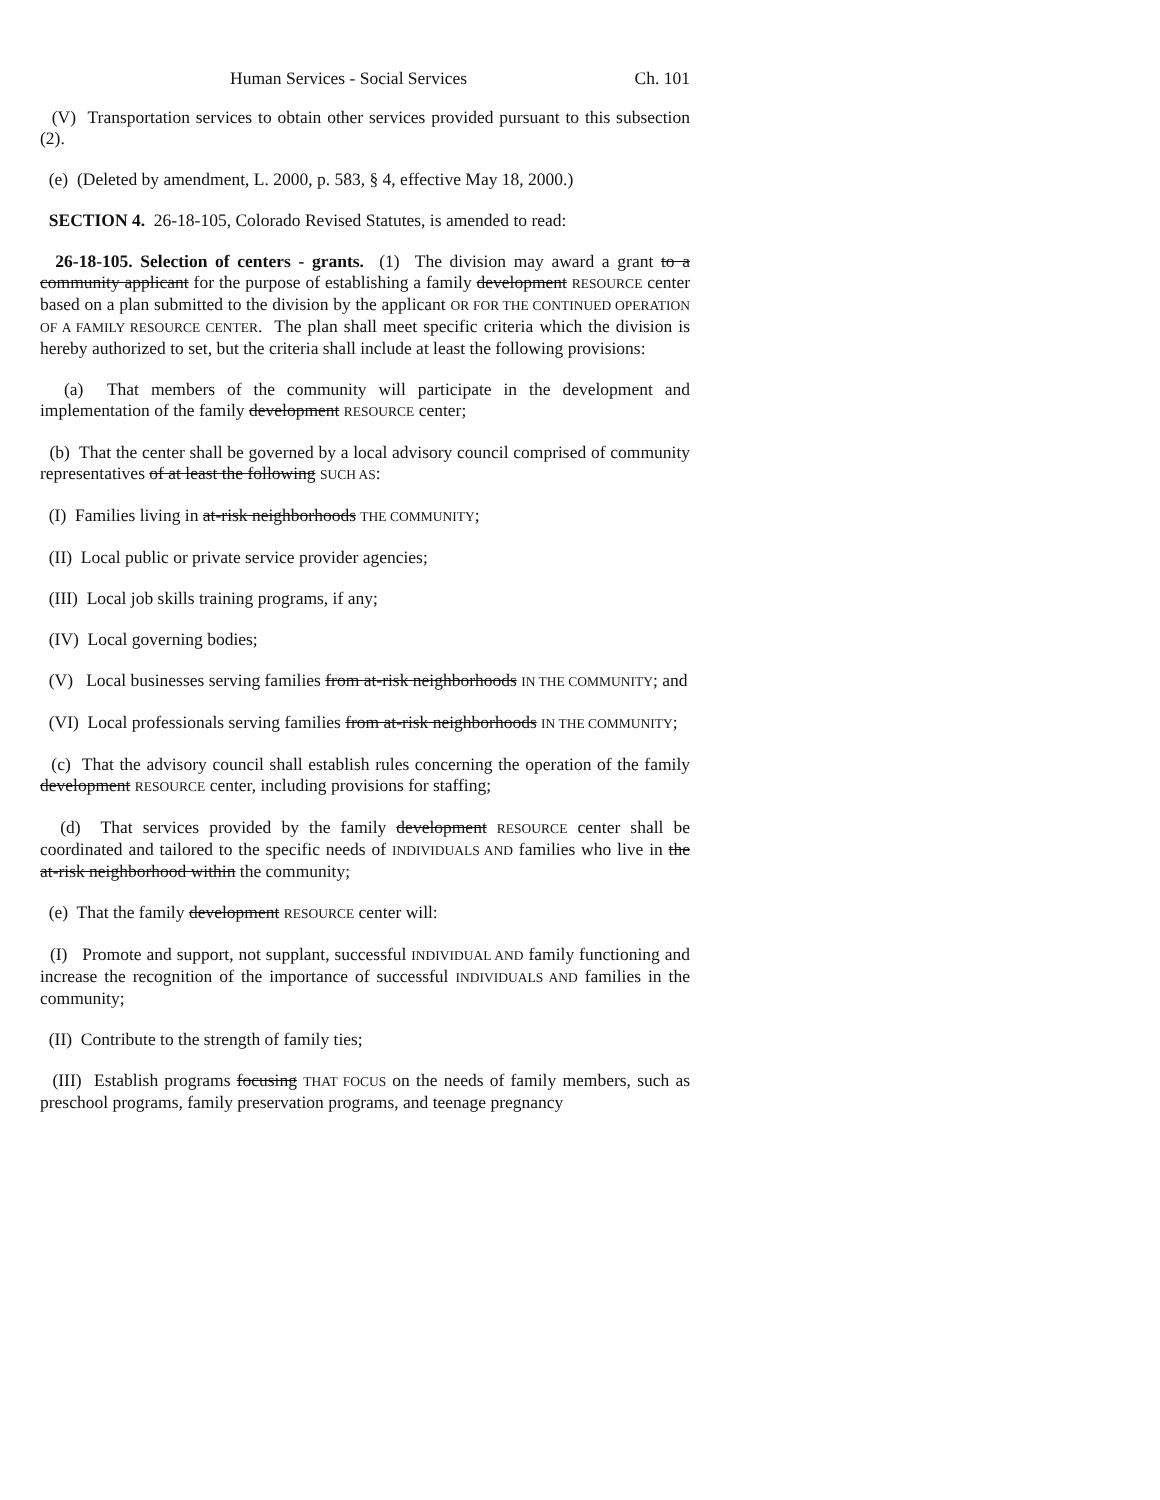Human Services - Social Services Ch. 101
(V) Transportation services to obtain other services provided pursuant to this subsection (2).
(e) (Deleted by amendment, L. 2000, p. 583, § 4, effective May 18, 2000.)
SECTION 4. 26-18-105, Colorado Revised Statutes, is amended to read:
26-18-105. Selection of centers - grants. (1) The division may award a grant to a community applicant for the purpose of establishing a family development RESOURCE center based on a plan submitted to the division by the applicant OR FOR THE CONTINUED OPERATION OF A FAMILY RESOURCE CENTER. The plan shall meet specific criteria which the division is hereby authorized to set, but the criteria shall include at least the following provisions:
(a) That members of the community will participate in the development and implementation of the family development RESOURCE center;
(b) That the center shall be governed by a local advisory council comprised of community representatives of at least the following SUCH AS:
(I) Families living in at-risk neighborhoods THE COMMUNITY;
(II) Local public or private service provider agencies;
(III) Local job skills training programs, if any;
(IV) Local governing bodies;
(V) Local businesses serving families from at-risk neighborhoods IN THE COMMUNITY; and
(VI) Local professionals serving families from at-risk neighborhoods IN THE COMMUNITY;
(c) That the advisory council shall establish rules concerning the operation of the family development RESOURCE center, including provisions for staffing;
(d) That services provided by the family development RESOURCE center shall be coordinated and tailored to the specific needs of INDIVIDUALS AND families who live in the at-risk neighborhood within the community;
(e) That the family development RESOURCE center will:
(I) Promote and support, not supplant, successful INDIVIDUAL AND family functioning and increase the recognition of the importance of successful INDIVIDUALS AND families in the community;
(II) Contribute to the strength of family ties;
(III) Establish programs focusing THAT FOCUS on the needs of family members, such as preschool programs, family preservation programs, and teenage pregnancy